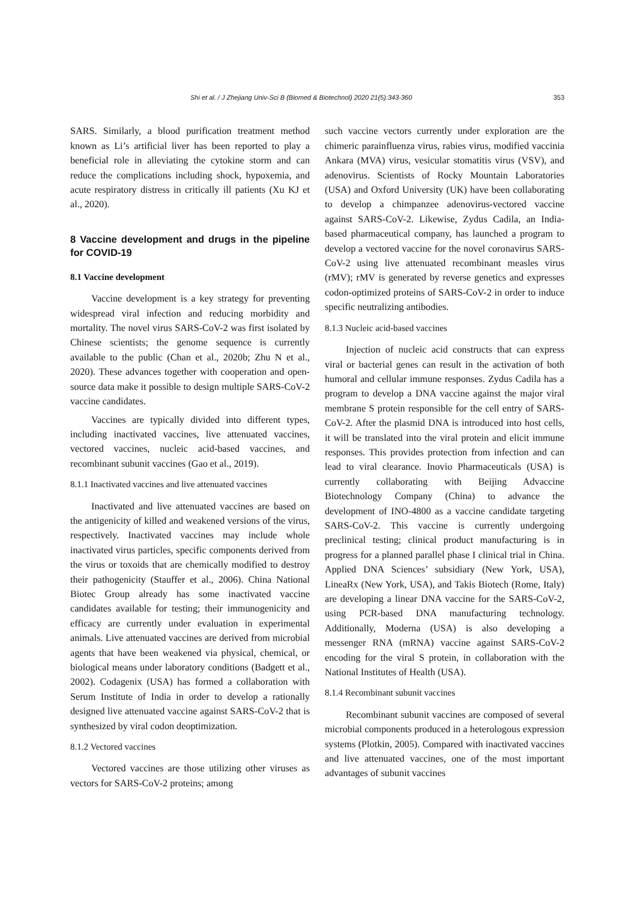Shi et al. / J Zhejiang Univ-Sci B (Biomed & Biotechnol) 2020 21(5):343-360 353
SARS. Similarly, a blood purification treatment method known as Li’s artificial liver has been reported to play a beneficial role in alleviating the cytokine storm and can reduce the complications including shock, hypoxemia, and acute respiratory distress in critically ill patients (Xu KJ et al., 2020).
8 Vaccine development and drugs in the pipeline for COVID-19
8.1 Vaccine development
Vaccine development is a key strategy for preventing widespread viral infection and reducing morbidity and mortality. The novel virus SARS-CoV-2 was first isolated by Chinese scientists; the genome sequence is currently available to the public (Chan et al., 2020b; Zhu N et al., 2020). These advances together with cooperation and open-source data make it possible to design multiple SARS-CoV-2 vaccine candidates.
Vaccines are typically divided into different types, including inactivated vaccines, live attenuated vaccines, vectored vaccines, nucleic acid-based vaccines, and recombinant subunit vaccines (Gao et al., 2019).
8.1.1 Inactivated vaccines and live attenuated vaccines
Inactivated and live attenuated vaccines are based on the antigenicity of killed and weakened versions of the virus, respectively. Inactivated vaccines may include whole inactivated virus particles, specific components derived from the virus or toxoids that are chemically modified to destroy their pathogenicity (Stauffer et al., 2006). China National Biotec Group already has some inactivated vaccine candidates available for testing; their immunogenicity and efficacy are currently under evaluation in experimental animals. Live attenuated vaccines are derived from microbial agents that have been weakened via physical, chemical, or biological means under laboratory conditions (Badgett et al., 2002). Codagenix (USA) has formed a collaboration with Serum Institute of India in order to develop a rationally designed live attenuated vaccine against SARS-CoV-2 that is synthesized by viral codon deoptimization.
8.1.2 Vectored vaccines
Vectored vaccines are those utilizing other viruses as vectors for SARS-CoV-2 proteins; among
such vaccine vectors currently under exploration are the chimeric parainfluenza virus, rabies virus, modified vaccinia Ankara (MVA) virus, vesicular stomatitis virus (VSV), and adenovirus. Scientists of Rocky Mountain Laboratories (USA) and Oxford University (UK) have been collaborating to develop a chimpanzee adenovirus-vectored vaccine against SARS-CoV-2. Likewise, Zydus Cadila, an India-based pharmaceutical company, has launched a program to develop a vectored vaccine for the novel coronavirus SARS-CoV-2 using live attenuated recombinant measles virus (rMV); rMV is generated by reverse genetics and expresses codon-optimized proteins of SARS-CoV-2 in order to induce specific neutralizing antibodies.
8.1.3 Nucleic acid-based vaccines
Injection of nucleic acid constructs that can express viral or bacterial genes can result in the activation of both humoral and cellular immune responses. Zydus Cadila has a program to develop a DNA vaccine against the major viral membrane S protein responsible for the cell entry of SARS-CoV-2. After the plasmid DNA is introduced into host cells, it will be translated into the viral protein and elicit immune responses. This provides protection from infection and can lead to viral clearance. Inovio Pharmaceuticals (USA) is currently collaborating with Beijing Advaccine Biotechnology Company (China) to advance the development of INO-4800 as a vaccine candidate targeting SARS-CoV-2. This vaccine is currently undergoing preclinical testing; clinical product manufacturing is in progress for a planned parallel phase I clinical trial in China. Applied DNA Sciences’ subsidiary (New York, USA), LineaRx (New York, USA), and Takis Biotech (Rome, Italy) are developing a linear DNA vaccine for the SARS-CoV-2, using PCR-based DNA manufacturing technology. Additionally, Moderna (USA) is also developing a messenger RNA (mRNA) vaccine against SARS-CoV-2 encoding for the viral S protein, in collaboration with the National Institutes of Health (USA).
8.1.4 Recombinant subunit vaccines
Recombinant subunit vaccines are composed of several microbial components produced in a heterologous expression systems (Plotkin, 2005). Compared with inactivated vaccines and live attenuated vaccines, one of the most important advantages of subunit vaccines